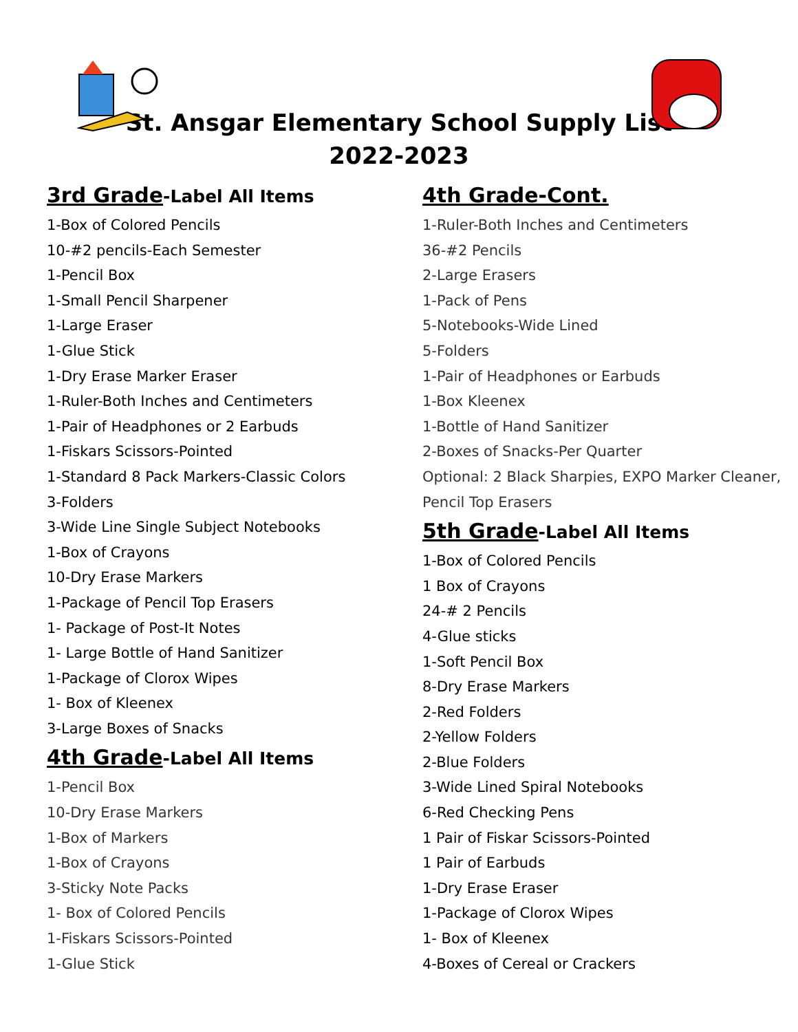St. Ansgar Elementary School Supply List
2022-2023
3rd Grade-Label All Items
1-Box of Colored Pencils
10-#2 pencils-Each Semester
1-Pencil Box
1-Small Pencil Sharpener
1-Large Eraser
1-Glue Stick
1-Dry Erase Marker Eraser
1-Ruler-Both Inches and Centimeters
1-Pair of Headphones or 2 Earbuds
1-Fiskars Scissors-Pointed
1-Standard 8 Pack Markers-Classic Colors
3-Folders
3-Wide Line Single Subject Notebooks
1-Box of Crayons
10-Dry Erase Markers
1-Package of Pencil Top Erasers
1- Package of Post-It Notes
1- Large Bottle of Hand Sanitizer
1-Package of Clorox Wipes
1- Box of Kleenex
3-Large Boxes of Snacks
4th Grade-Label All Items
1-Pencil Box
10-Dry Erase Markers
1-Box of Markers
1-Box of Crayons
3-Sticky Note Packs
1- Box of Colored Pencils
1-Fiskars Scissors-Pointed
1-Glue Stick
4th Grade-Cont.
1-Ruler-Both Inches and Centimeters
36-#2 Pencils
2-Large Erasers
1-Pack of Pens
5-Notebooks-Wide Lined
5-Folders
1-Pair of Headphones or Earbuds
1-Box Kleenex
1-Bottle of Hand Sanitizer
2-Boxes of Snacks-Per Quarter
Optional: 2 Black Sharpies, EXPO Marker Cleaner, Pencil Top Erasers
5th Grade-Label All Items
1-Box of Colored Pencils
1 Box of Crayons
24-# 2 Pencils
4-Glue sticks
1-Soft Pencil Box
8-Dry Erase Markers
2-Red Folders
2-Yellow Folders
2-Blue Folders
3-Wide Lined Spiral Notebooks
6-Red Checking Pens
1 Pair of Fiskar Scissors-Pointed
1 Pair of Earbuds
1-Dry Erase Eraser
1-Package of Clorox Wipes
1- Box of Kleenex
4-Boxes of Cereal or Crackers